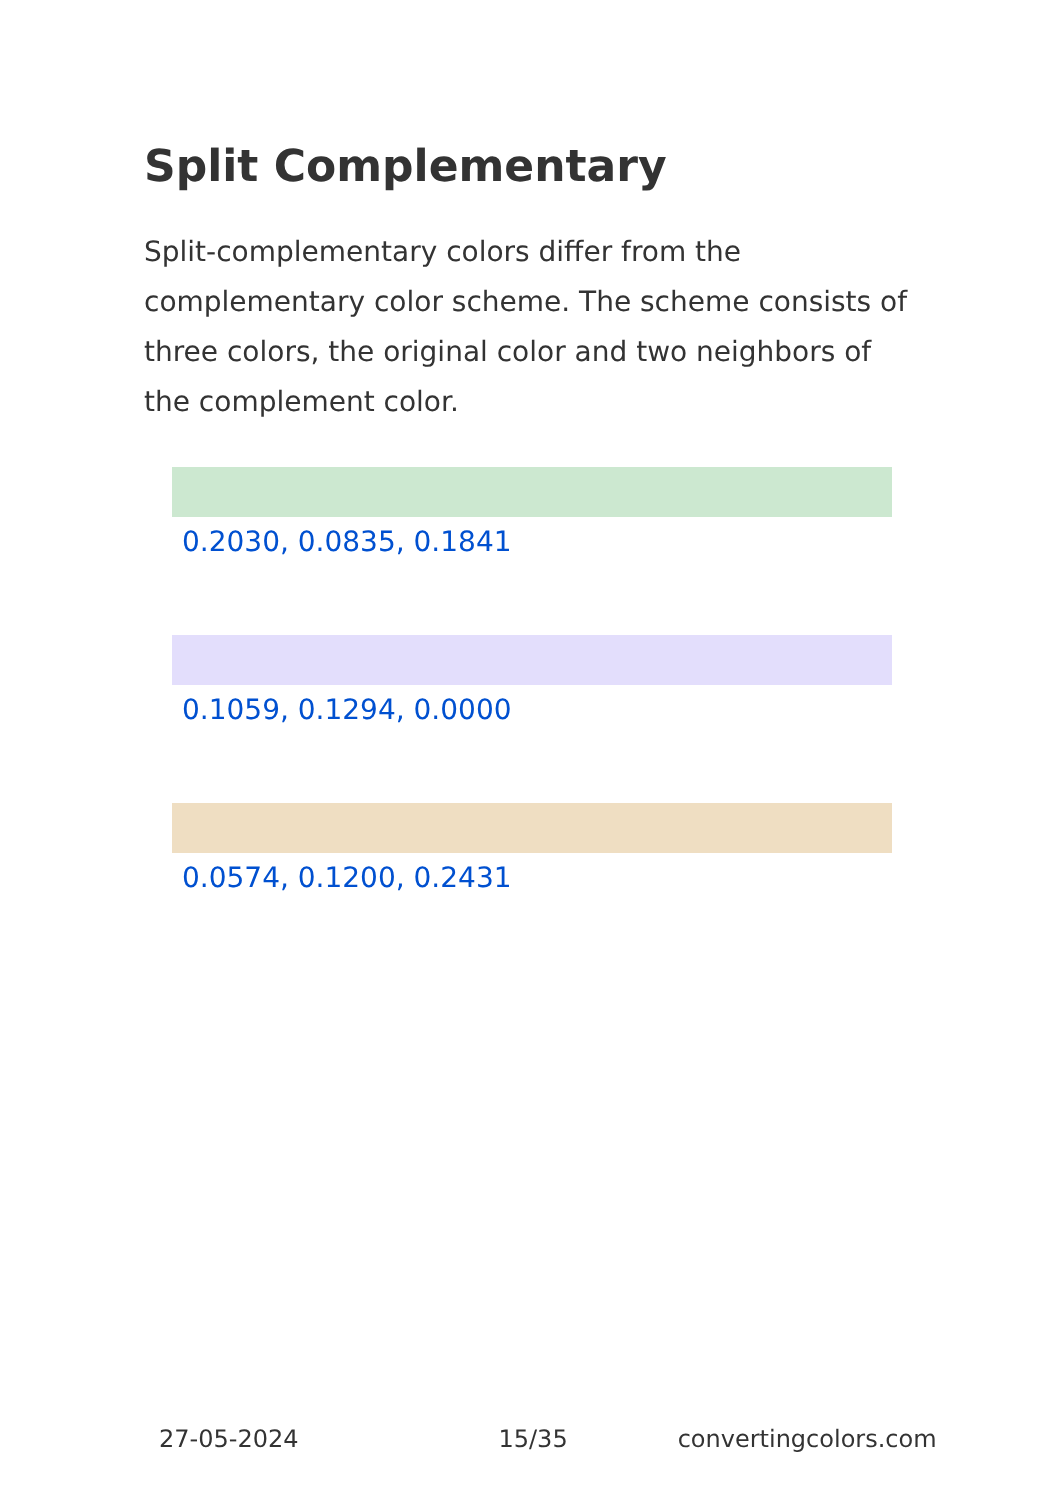Split Complementary
Split-complementary colors differ from the complementary color scheme. The scheme consists of three colors, the original color and two neighbors of the complement color.
0.2030, 0.0835, 0.1841
0.1059, 0.1294, 0.0000
0.0574, 0.1200, 0.2431
27-05-2024 15/35 convertingcolors.com